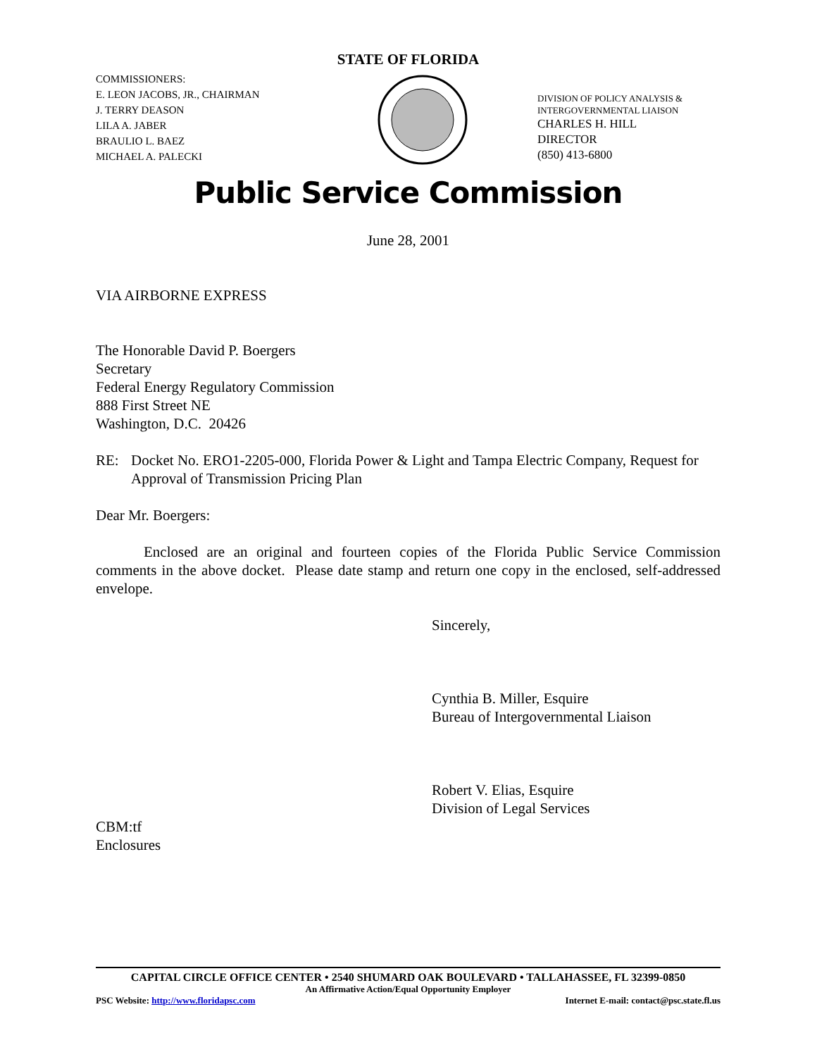STATE OF FLORIDA
COMMISSIONERS:
E. LEON JACOBS, JR., CHAIRMAN
J. TERRY DEASON
LILA A. JABER
BRAULIO L. BAEZ
MICHAEL A. PALECKI
DIVISION OF POLICY ANALYSIS &
INTERGOVERNMENTAL LIAISON
CHARLES H. HILL
DIRECTOR
(850) 413-6800
Public Service Commission
June 28, 2001
VIA AIRBORNE EXPRESS
The Honorable David P. Boergers
Secretary
Federal Energy Regulatory Commission
888 First Street NE
Washington, D.C. 20426
RE: Docket No. ERO1-2205-000, Florida Power & Light and Tampa Electric Company, Request for Approval of Transmission Pricing Plan
Dear Mr. Boergers:
Enclosed are an original and fourteen copies of the Florida Public Service Commission comments in the above docket. Please date stamp and return one copy in the enclosed, self-addressed envelope.
Sincerely,
Cynthia B. Miller, Esquire
Bureau of Intergovernmental Liaison
Robert V. Elias, Esquire
Division of Legal Services
CBM:tf
Enclosures
CAPITAL CIRCLE OFFICE CENTER • 2540 SHUMARD OAK BOULEVARD • TALLAHASSEE, FL 32399-0850
An Affirmative Action/Equal Opportunity Employer
PSC Website: http://www.floridapsc.com Internet E-mail: contact@psc.state.fl.us